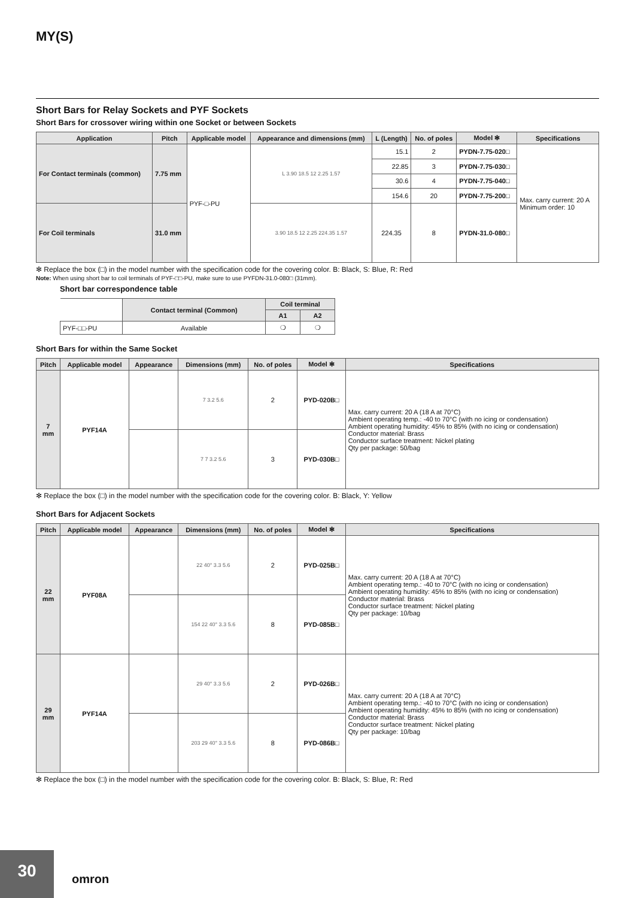MY(S)
Short Bars for Relay Sockets and PYF Sockets
Short Bars for crossover wiring within one Socket or between Sockets
| Application | Pitch | Applicable model | Appearance and dimensions (mm) | L (Length) | No. of poles | Model ✻ | Specifications |
| --- | --- | --- | --- | --- | --- | --- | --- |
| For Contact terminals (common) | 7.75 mm | PYF-□-PU | L 3.90 18.5 12 2.25 1.57 | 15.1 | 2 | PYDN-7.75-020□ | Max. carry current: 20 A Minimum order: 10 |
| | | | | 22.85 | 3 | PYDN-7.75-030□ | |
| | | | | 30.6 | 4 | PYDN-7.75-040□ | |
| | | | | 154.6 | 20 | PYDN-7.75-200□ | |
| For Coil terminals | 31.0 mm | | 3.90 18.5 12 2.25 224.35 1.57 | 224.35 | 8 | PYDN-31.0-080□ | |
✻ Replace the box (□) in the model number with the specification code for the covering color. B: Black, S: Blue, R: Red
Note: When using short bar to coil terminals of PYF-□□-PU, make sure to use PYFDN-31.0-080□ (31mm).
Short bar correspondence table
| | Contact terminal (Common) | Coil terminal | |
| --- | --- | --- | --- |
| | | A1 | A2 |
| PYF-□□-PU | Available | ❍ | ❍ |
Short Bars for within the Same Socket
| Pitch | Applicable model | Appearance | Dimensions (mm) | No. of poles | Model ✻ | Specifications |
| --- | --- | --- | --- | --- | --- | --- |
| 7 mm | PYF14A | | 7 3.2 5.6 | 2 | PYD-020B□ | Max. carry current: 20 A (18 A at 70°C) Ambient operating temp.: -40 to 70°C (with no icing or condensation) Ambient operating humidity: 45% to 85% (with no icing or condensation) Conductor material: Brass Conductor surface treatment: Nickel plating Qty per package: 50/bag |
| | | | 7 7 3.2 5.6 | 3 | PYD-030B□ | |
✻ Replace the box (□) in the model number with the specification code for the covering color. B: Black, Y: Yellow
Short Bars for Adjacent Sockets
| Pitch | Applicable model | Appearance | Dimensions (mm) | No. of poles | Model ✻ | Specifications |
| --- | --- | --- | --- | --- | --- | --- |
| 22 mm | PYF08A | | 22 40° 3.3 5.6 | 2 | PYD-025B□ | Max. carry current: 20 A (18 A at 70°C) Ambient operating temp.: -40 to 70°C (with no icing or condensation) Ambient operating humidity: 45% to 85% (with no icing or condensation) Conductor material: Brass Conductor surface treatment: Nickel plating Qty per package: 10/bag |
| | | | 154 22 40° 3.3 5.6 | 8 | PYD-085B□ | |
| 29 mm | PYF14A | | 29 40° 3.3 5.6 | 2 | PYD-026B□ | Max. carry current: 20 A (18 A at 70°C) Ambient operating temp.: -40 to 70°C (with no icing or condensation) Ambient operating humidity: 45% to 85% (with no icing or condensation) Conductor material: Brass Conductor surface treatment: Nickel plating Qty per package: 10/bag |
| | | | 203 29 40° 3.3 5.6 | 8 | PYD-086B□ | |
✻ Replace the box (□) in the model number with the specification code for the covering color. B: Black, S: Blue, R: Red
30 omron